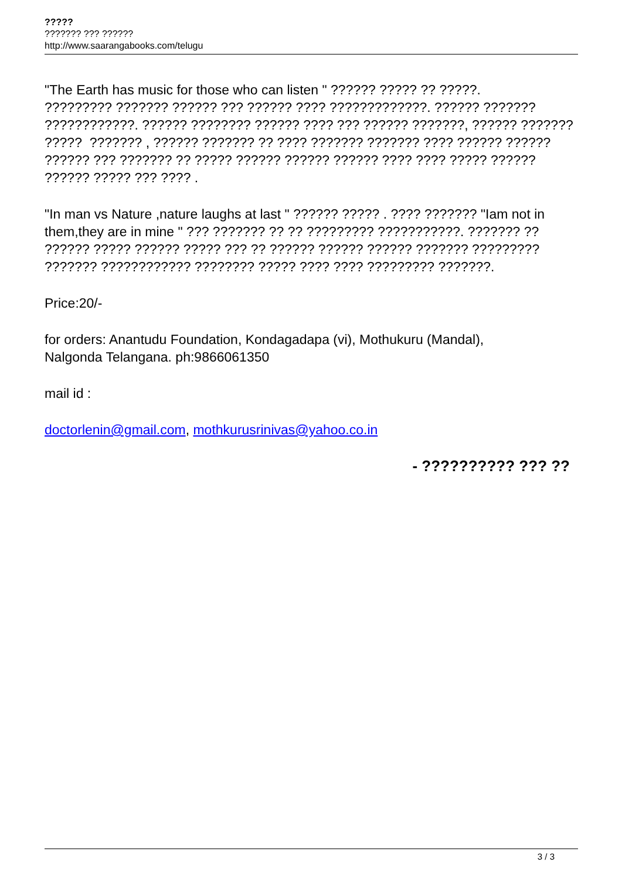?????
??????? ??? ??????
http://www.saarangabooks.com/telugu
"The Earth has music for those who can listen " ?????? ????? ?? ?????.
????????? ??????? ?????? ??? ?????? ???? ?????????????. ?????? ???????
????????????. ?????? ???????? ?????? ???? ??? ?????? ???????, ?????? ???????
????? ??????? , ?????? ??????? ?? ???? ??????? ??????? ???? ?????? ??????
?????? ??? ??????? ?? ????? ?????? ?????? ?????? ???? ???? ????? ??????
?????? ????? ??? ???? .
"In man vs Nature ,nature laughs at last " ?????? ????? . ???? ??????? "Iam not in
them,they are in mine " ??? ??????? ?? ?? ????????? ???????????. ??????? ??
?????? ????? ?????? ????? ??? ?? ?????? ?????? ?????? ??????? ?????????
??????? ???????????? ???????? ????? ???? ???? ????????? ???????.
Price:20/-
for orders: Anantudu Foundation, Kondagadapa (vi), Mothukuru (Mandal),
Nalgonda Telangana. ph:9866061350
mail id :
doctorlenin@gmail.com, mothkurusrinivas@yahoo.co.in
- ?????????? ??? ??
3 / 3